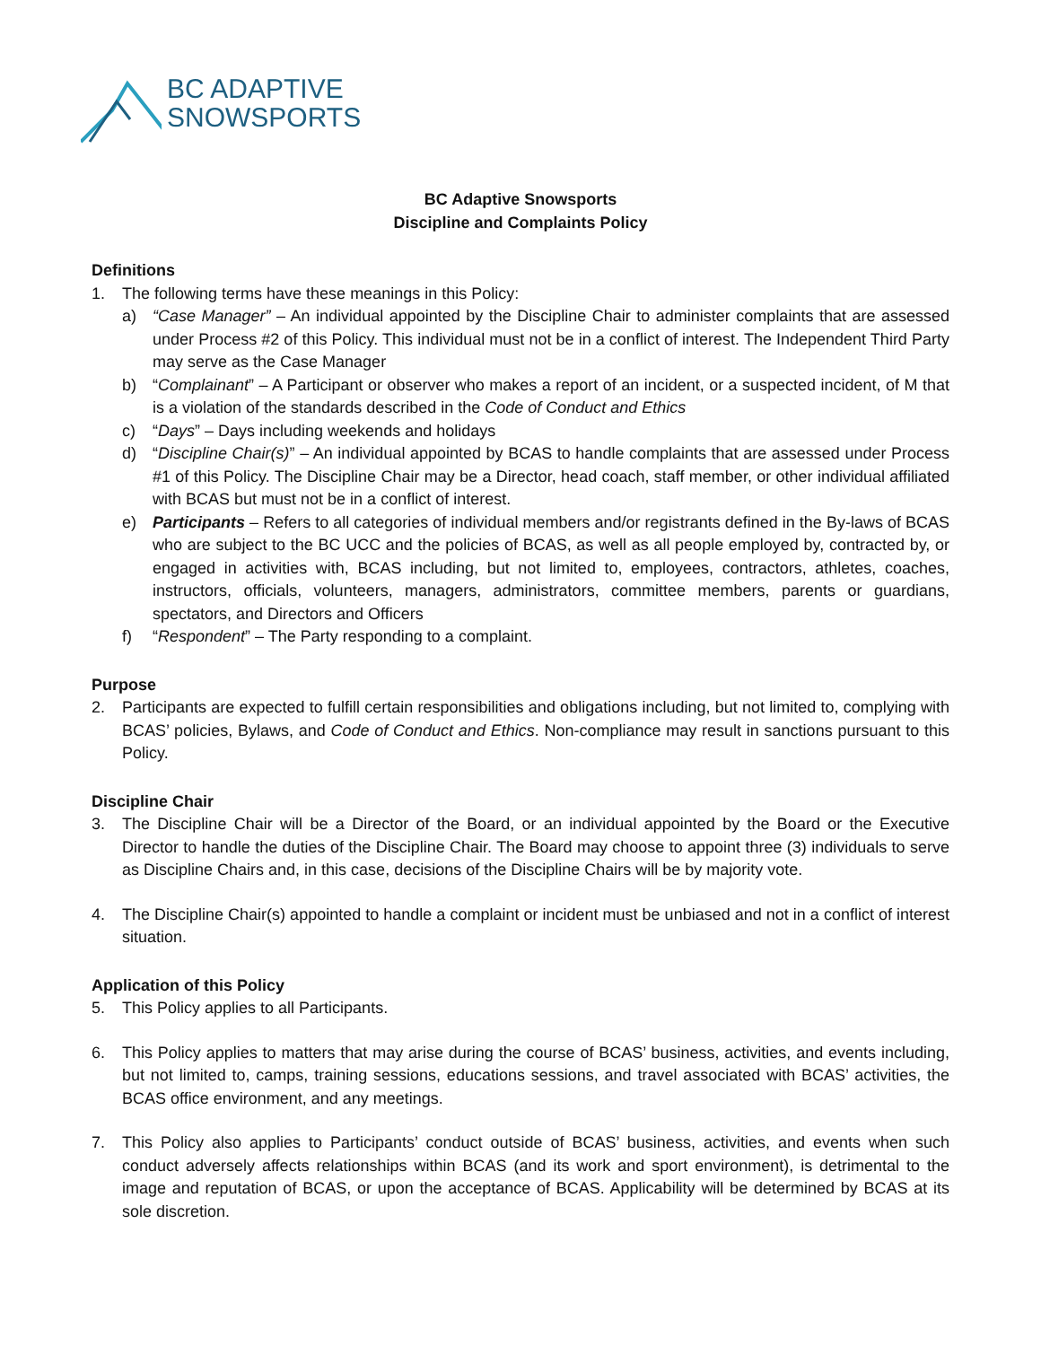BC ADAPTIVE
SNOWSPORTS
BC Adaptive Snowsports
Discipline and Complaints Policy
Definitions
1. The following terms have these meanings in this Policy:
a) “Case Manager” – An individual appointed by the Discipline Chair to administer complaints that are assessed under Process #2 of this Policy. This individual must not be in a conflict of interest. The Independent Third Party may serve as the Case Manager
b) “Complainant” – A Participant or observer who makes a report of an incident, or a suspected incident, of M that is a violation of the standards described in the Code of Conduct and Ethics
c) “Days” – Days including weekends and holidays
d) “Discipline Chair(s)” – An individual appointed by BCAS to handle complaints that are assessed under Process #1 of this Policy. The Discipline Chair may be a Director, head coach, staff member, or other individual affiliated with BCAS but must not be in a conflict of interest.
e) Participants – Refers to all categories of individual members and/or registrants defined in the By-laws of BCAS who are subject to the BC UCC and the policies of BCAS, as well as all people employed by, contracted by, or engaged in activities with, BCAS including, but not limited to, employees, contractors, athletes, coaches, instructors, officials, volunteers, managers, administrators, committee members, parents or guardians, spectators, and Directors and Officers
f) “Respondent” – The Party responding to a complaint.
Purpose
2. Participants are expected to fulfill certain responsibilities and obligations including, but not limited to, complying with BCAS’ policies, Bylaws, and Code of Conduct and Ethics. Non-compliance may result in sanctions pursuant to this Policy.
Discipline Chair
3. The Discipline Chair will be a Director of the Board, or an individual appointed by the Board or the Executive Director to handle the duties of the Discipline Chair. The Board may choose to appoint three (3) individuals to serve as Discipline Chairs and, in this case, decisions of the Discipline Chairs will be by majority vote.
4. The Discipline Chair(s) appointed to handle a complaint or incident must be unbiased and not in a conflict of interest situation.
Application of this Policy
5. This Policy applies to all Participants.
6. This Policy applies to matters that may arise during the course of BCAS’ business, activities, and events including, but not limited to, camps, training sessions, educations sessions, and travel associated with BCAS’ activities, the BCAS office environment, and any meetings.
7. This Policy also applies to Participants’ conduct outside of BCAS’ business, activities, and events when such conduct adversely affects relationships within BCAS (and its work and sport environment), is detrimental to the image and reputation of BCAS, or upon the acceptance of BCAS. Applicability will be determined by BCAS at its sole discretion.